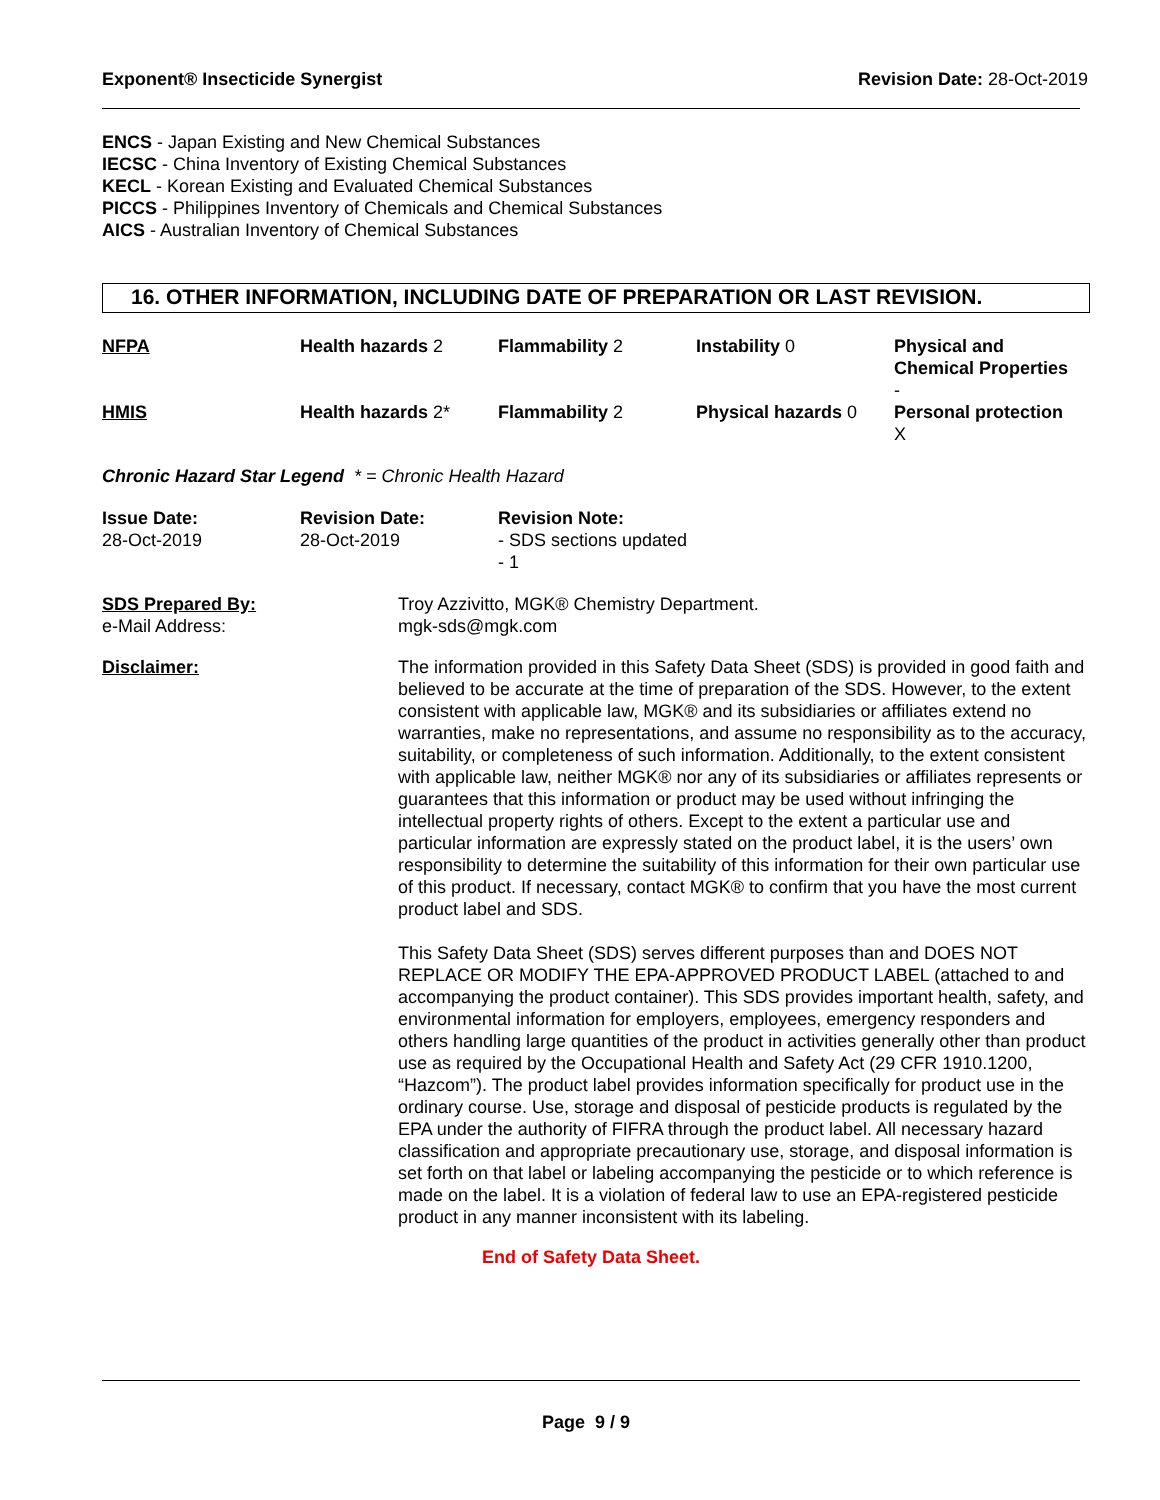Exponent® Insecticide Synergist Revision Date: 28-Oct-2019
ENCS - Japan Existing and New Chemical Substances
IECSC - China Inventory of Existing Chemical Substances
KECL - Korean Existing and Evaluated Chemical Substances
PICCS - Philippines Inventory of Chemicals and Chemical Substances
AICS - Australian Inventory of Chemical Substances
16. OTHER INFORMATION, INCLUDING DATE OF PREPARATION OR LAST REVISION.
| NFPA | Health hazards 2 | Flammability 2 | Instability 0 | Physical and Chemical Properties - |
| HMIS | Health hazards 2* | Flammability 2 | Physical hazards 0 | Personal protection X |
Chronic Hazard Star Legend * = Chronic Health Hazard
| Issue Date: 28-Oct-2019 | Revision Date: 28-Oct-2019 | Revision Note: - SDS sections updated - 1 |
| SDS Prepared By: e-Mail Address: | Troy Azzivitto, MGK® Chemistry Department. mgk-sds@mgk.com |
| Disclaimer: | The information provided in this Safety Data Sheet (SDS) is provided in good faith and believed to be accurate at the time of preparation of the SDS. However, to the extent consistent with applicable law, MGK® and its subsidiaries or affiliates extend no warranties, make no representations, and assume no responsibility as to the accuracy, suitability, or completeness of such information. Additionally, to the extent consistent with applicable law, neither MGK® nor any of its subsidiaries or affiliates represents or guarantees that this information or product may be used without infringing the intellectual property rights of others. Except to the extent a particular use and particular information are expressly stated on the product label, it is the users’ own responsibility to determine the suitability of this information for their own particular use of this product. If necessary, contact MGK® to confirm that you have the most current product label and SDS. This Safety Data Sheet (SDS) serves different purposes than and DOES NOT REPLACE OR MODIFY THE EPA-APPROVED PRODUCT LABEL (attached to and accompanying the product container). This SDS provides important health, safety, and environmental information for employers, employees, emergency responders and others handling large quantities of the product in activities generally other than product use as required by the Occupational Health and Safety Act (29 CFR 1910.1200, “Hazcom”). The product label provides information specifically for product use in the ordinary course. Use, storage and disposal of pesticide products is regulated by the EPA under the authority of FIFRA through the product label. All necessary hazard classification and appropriate precautionary use, storage, and disposal information is set forth on that label or labeling accompanying the pesticide or to which reference is made on the label. It is a violation of federal law to use an EPA-registered pesticide product in any manner inconsistent with its labeling. |
End of Safety Data Sheet.
Page 9 / 9